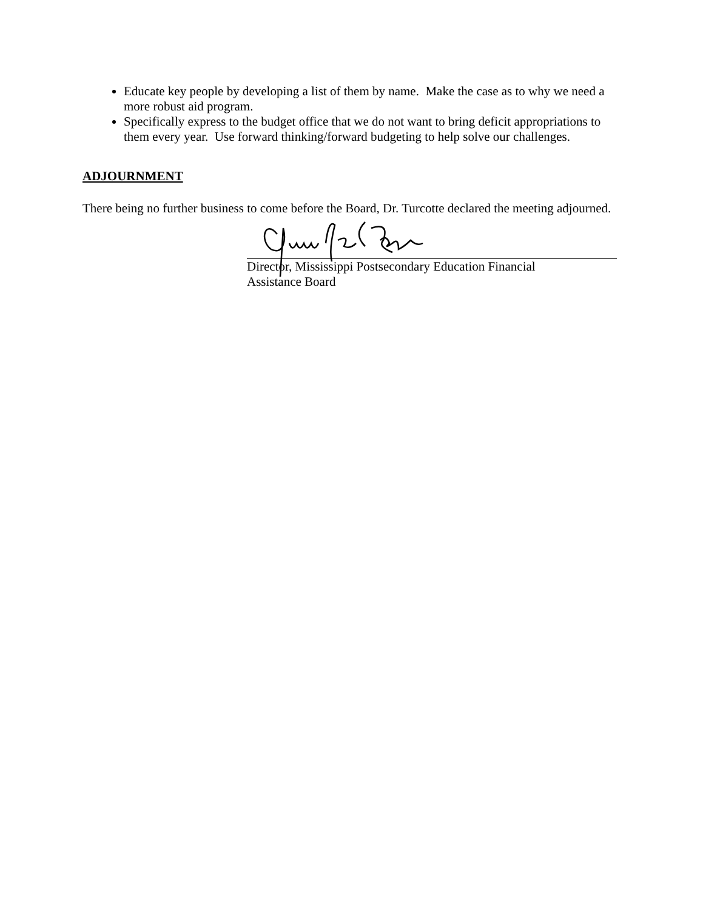Educate key people by developing a list of them by name. Make the case as to why we need a more robust aid program.
Specifically express to the budget office that we do not want to bring deficit appropriations to them every year. Use forward thinking/forward budgeting to help solve our challenges.
ADJOURNMENT
There being no further business to come before the Board, Dr. Turcotte declared the meeting adjourned.
Director, Mississippi Postsecondary Education Financial
Assistance Board